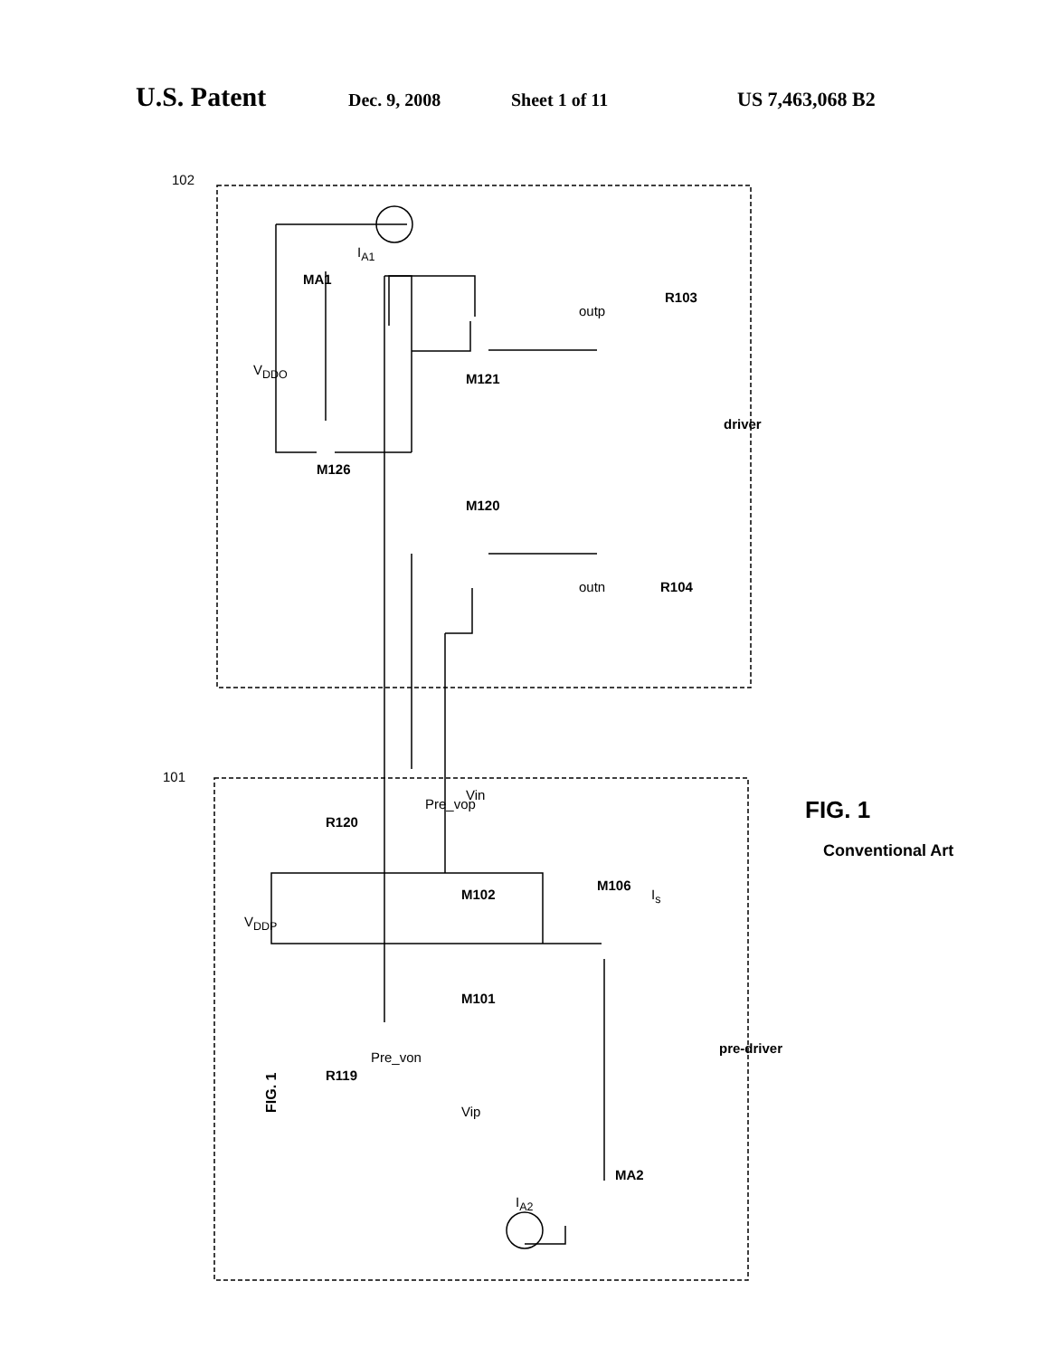U.S. Patent Dec. 9, 2008 Sheet 1 of 11 US 7,463,068 B2
FIG. 1
102
101
V<sub>DDO</sub>
MA1
I<sub>A1</sub>
outp
R103
M121
M126
M120
driver
outn R104
R120
Pre_vop
Vin
V<sub>DDP</sub>
M102
M106
I<sub>s</sub>
M101
R119
Pre_von
Vip
pre-driver
MA2
I<sub>A2</sub>
FIG. 1
Conventional Art